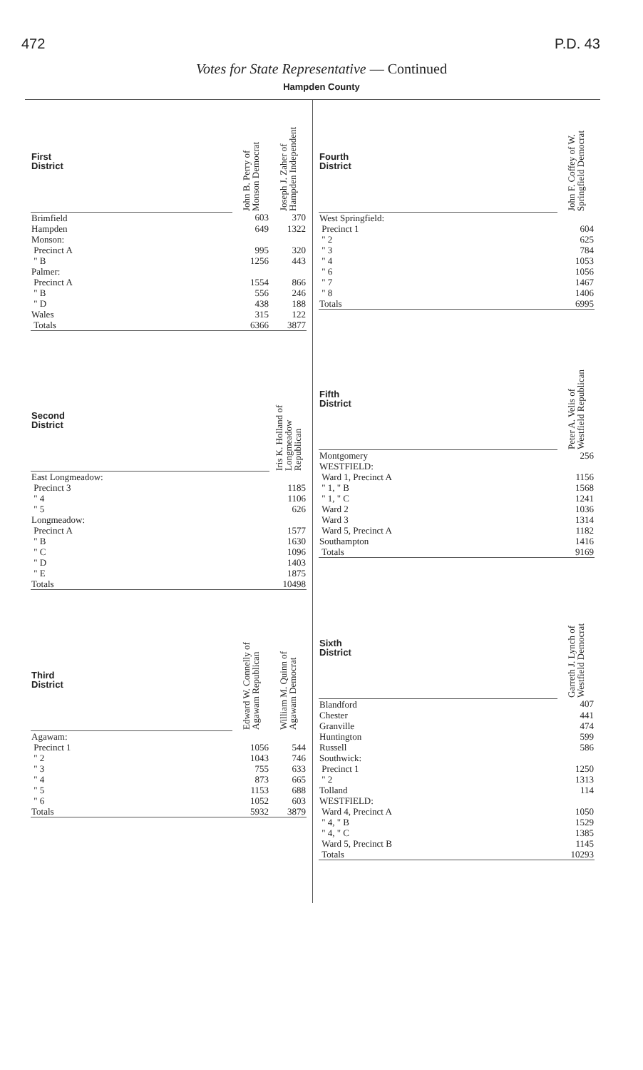472 P.D. 43
Votes for State Representative — Continued
Hampden County
| First District | John B. Perry of Monson Democrat | Joseph J. Zaher of Hampden Independent |
| --- | --- | --- |
| Brimfield | 603 | 370 |
| Hampden | 649 | 1322 |
| Monson: | | |
| Precinct A | 995 | 320 |
| " B | 1256 | 443 |
| Palmer: | | |
| Precinct A | 1554 | 866 |
| " B | 556 | 246 |
| " D | 438 | 188 |
| Wales | 315 | 122 |
| Totals | 6366 | 3877 |
| Second District | Iris K. Holland of Longmeadow Republican |
| --- | --- |
| East Longmeadow: | |
| Precinct 3 | 1185 |
| " 4 | 1106 |
| " 5 | 626 |
| Longmeadow: | |
| Precinct A | 1577 |
| " B | 1630 |
| " C | 1096 |
| " D | 1403 |
| " E | 1875 |
| Totals | 10498 |
| Third District | Edward W. Connelly of Agawam Republican | William M. Quinn of Agawam Democrat |
| --- | --- | --- |
| Agawam: | | |
| Precinct 1 | 1056 | 544 |
| " 2 | 1043 | 746 |
| " 3 | 755 | 633 |
| " 4 | 873 | 665 |
| " 5 | 1153 | 688 |
| " 6 | 1052 | 603 |
| Totals | 5932 | 3879 |
| Fourth District | John F. Coffey of W. Springfield Democrat |
| --- | --- |
| West Springfield: | |
| Precinct 1 | 604 |
| " 2 | 625 |
| " 3 | 784 |
| " 4 | 1053 |
| " 6 | 1056 |
| " 7 | 1467 |
| " 8 | 1406 |
| Totals | 6995 |
| Fifth District | Peter A. Velis of Westfield Republican |
| --- | --- |
| Montgomery | 256 |
| WESTFIELD: | |
| Ward 1, Precinct A | 1156 |
| " 1, " B | 1568 |
| " 1, " C | 1241 |
| Ward 2 | 1036 |
| Ward 3 | 1314 |
| Ward 5, Precinct A | 1182 |
| Southampton | 1416 |
| Totals | 9169 |
| Sixth District | Garreth J. Lynch of Westfield Democrat |
| --- | --- |
| Blandford | 407 |
| Chester | 441 |
| Granville | 474 |
| Huntington | 599 |
| Russell | 586 |
| Southwick: | |
| Precinct 1 | 1250 |
| " 2 | 1313 |
| Tolland | 114 |
| WESTFIELD: | |
| Ward 4, Precinct A | 1050 |
| " 4, " B | 1529 |
| " 4, " C | 1385 |
| Ward 5, Precinct B | 1145 |
| Totals | 10293 |